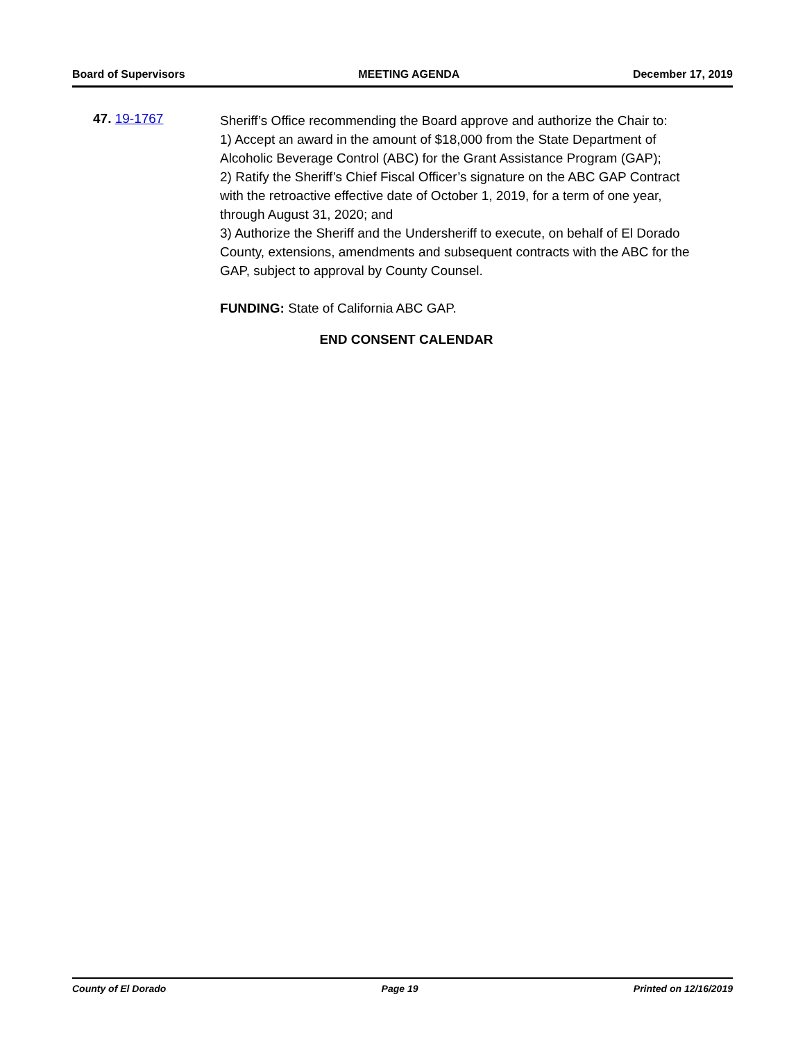Board of Supervisors MEETING AGENDA December 17, 2019
47. 19-1767
Sheriff’s Office recommending the Board approve and authorize the Chair to:
1) Accept an award in the amount of $18,000 from the State Department of Alcoholic Beverage Control (ABC) for the Grant Assistance Program (GAP);
2) Ratify the Sheriff’s Chief Fiscal Officer’s signature on the ABC GAP Contract with the retroactive effective date of October 1, 2019, for a term of one year, through August 31, 2020; and
3) Authorize the Sheriff and the Undersheriff to execute, on behalf of El Dorado County, extensions, amendments and subsequent contracts with the ABC for the GAP, subject to approval by County Counsel.
FUNDING: State of California ABC GAP.
END CONSENT CALENDAR
County of El Dorado Page 19 Printed on 12/16/2019